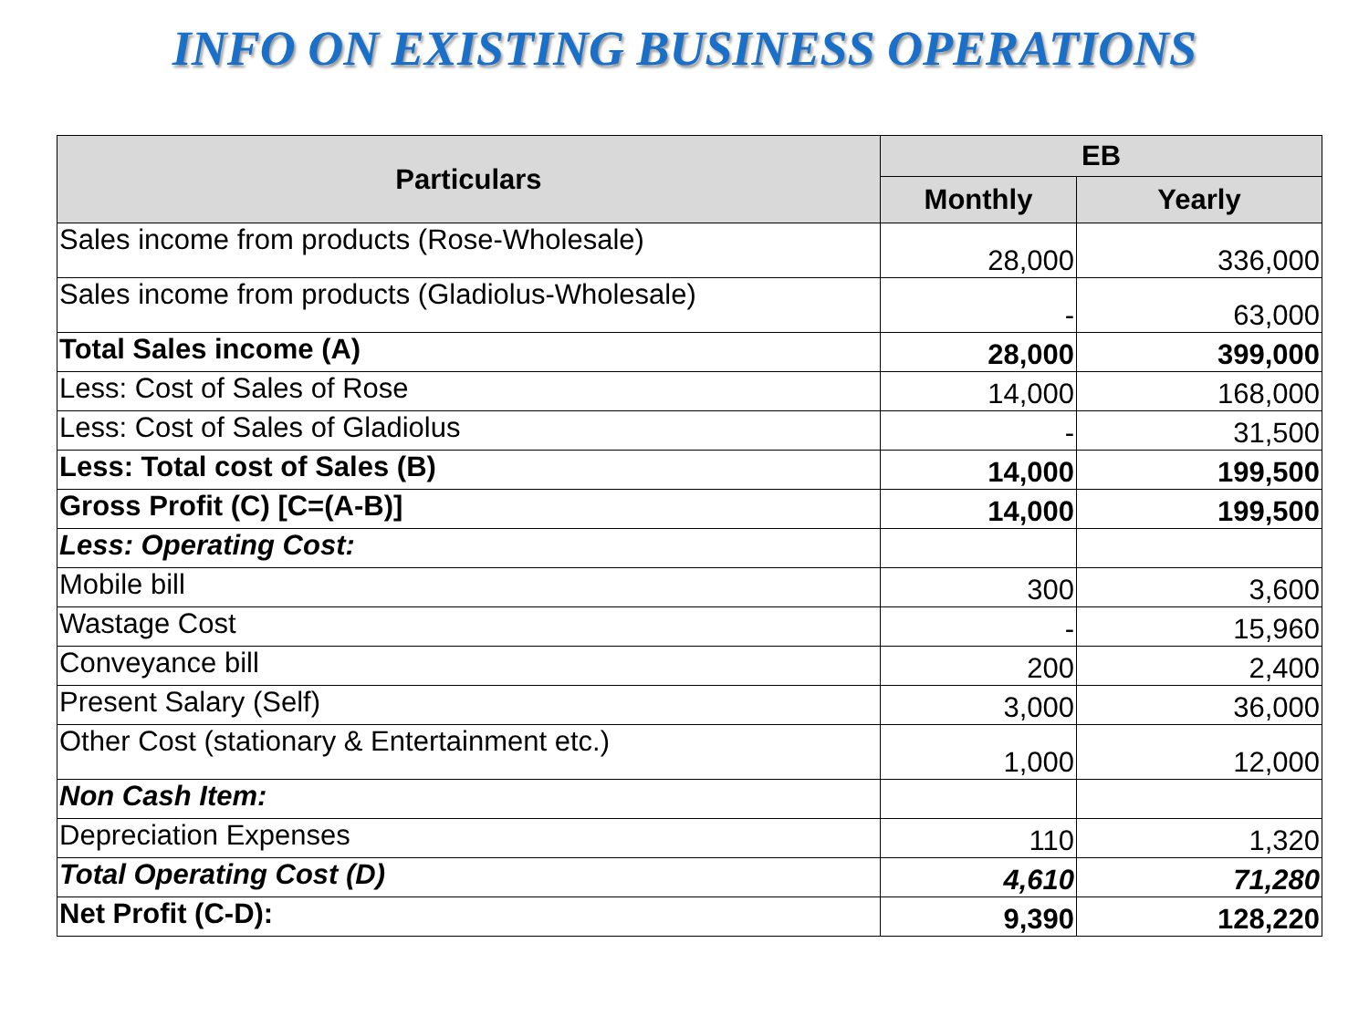INFO ON EXISTING BUSINESS OPERATIONS
| Particulars | EB | |
| --- | --- | --- |
| | Monthly | Yearly |
| Sales income from products (Rose-Wholesale) | 28,000 | 336,000 |
| Sales income from products (Gladiolus-Wholesale) | - | 63,000 |
| Total Sales income (A) | 28,000 | 399,000 |
| Less: Cost of Sales of Rose | 14,000 | 168,000 |
| Less: Cost of Sales of Gladiolus | - | 31,500 |
| Less: Total cost of Sales (B) | 14,000 | 199,500 |
| Gross Profit (C) [C=(A-B)] | 14,000 | 199,500 |
| Less: Operating Cost: | | |
| Mobile bill | 300 | 3,600 |
| Wastage Cost | - | 15,960 |
| Conveyance bill | 200 | 2,400 |
| Present Salary (Self) | 3,000 | 36,000 |
| Other Cost (stationary & Entertainment etc.) | 1,000 | 12,000 |
| Non Cash Item: | | |
| Depreciation Expenses | 110 | 1,320 |
| Total Operating Cost (D) | 4,610 | 71,280 |
| Net Profit (C-D): | 9,390 | 128,220 |